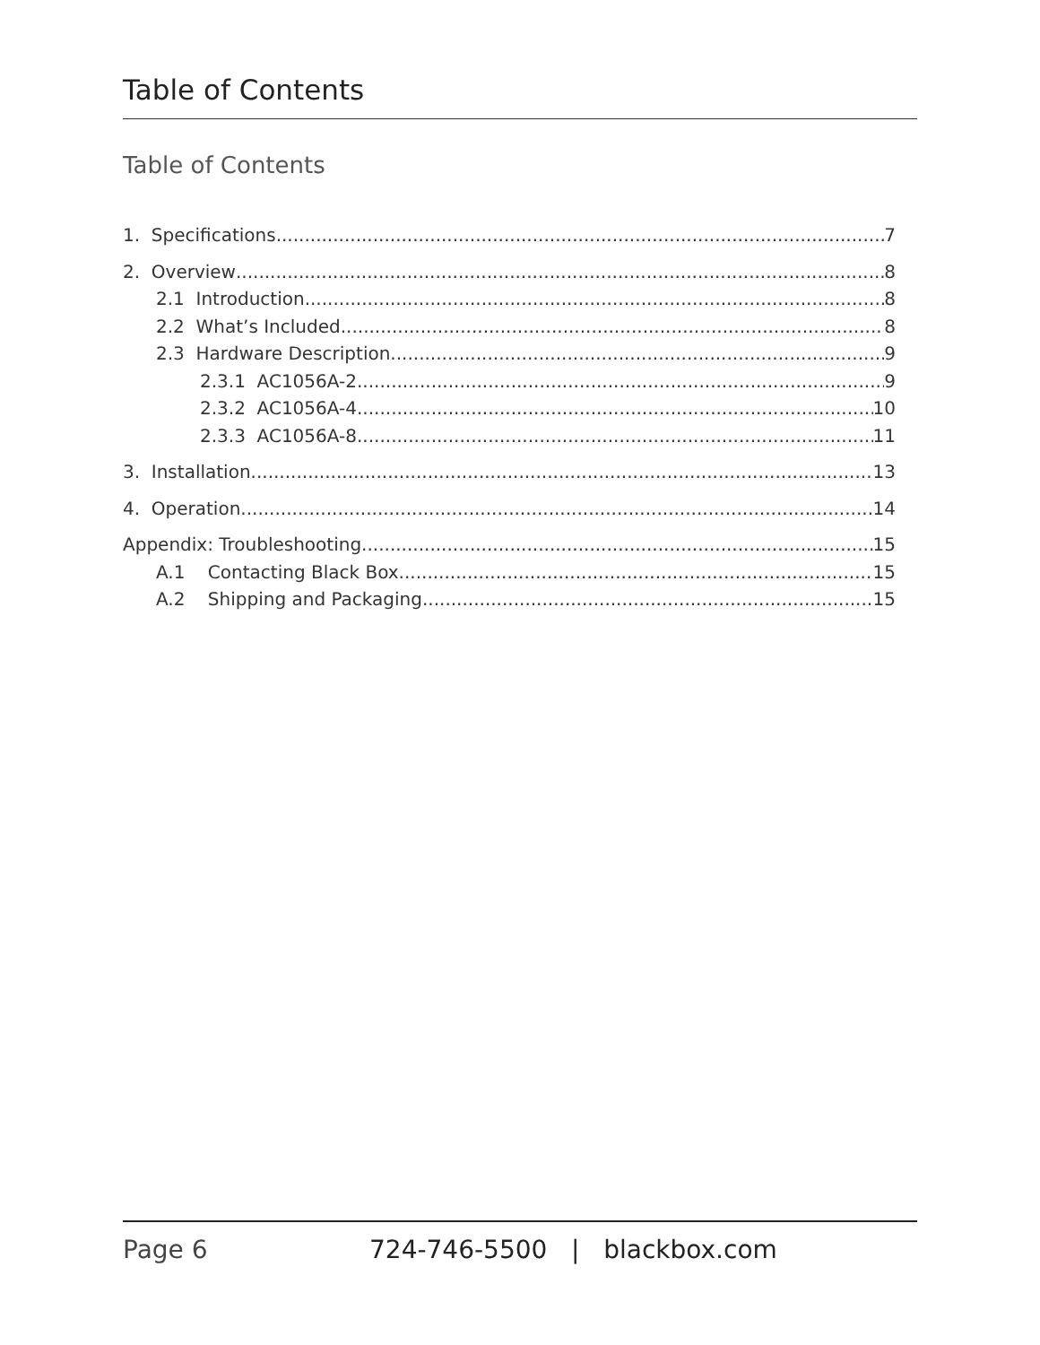Table of Contents
Table of Contents
1. Specifications 7
2. Overview 8
2.1 Introduction 8
2.2 What’s Included 8
2.3 Hardware Description 9
2.3.1 AC1056A-2 9
2.3.2 AC1056A-4 10
2.3.3 AC1056A-8 11
3. Installation 13
4. Operation 14
Appendix: Troubleshooting 15
A.1 Contacting Black Box 15
A.2 Shipping and Packaging 15
Page 6 724-746-5500 | blackbox.com